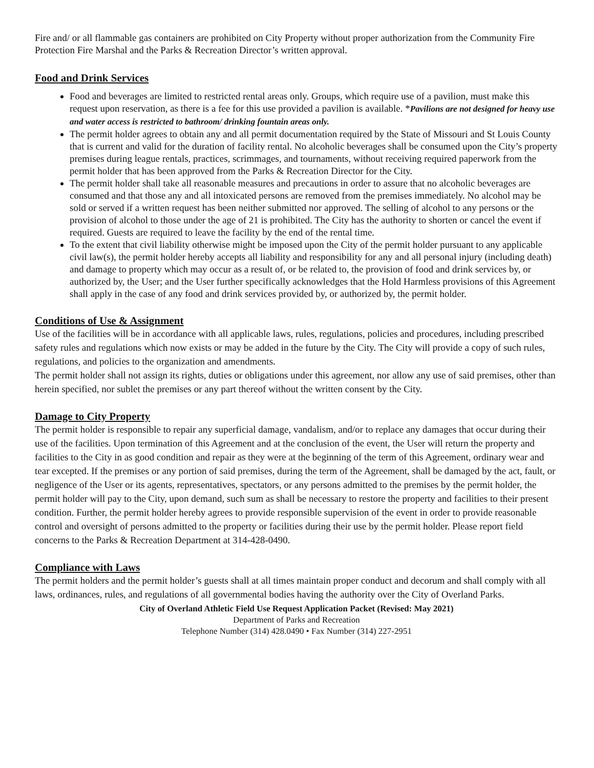Fire and/ or all flammable gas containers are prohibited on City Property without proper authorization from the Community Fire Protection Fire Marshal and the Parks & Recreation Director’s written approval.
Food and Drink Services
Food and beverages are limited to restricted rental areas only. Groups, which require use of a pavilion, must make this request upon reservation, as there is a fee for this use provided a pavilion is available. *Pavilions are not designed for heavy use and water access is restricted to bathroom/ drinking fountain areas only.
The permit holder agrees to obtain any and all permit documentation required by the State of Missouri and St Louis County that is current and valid for the duration of facility rental. No alcoholic beverages shall be consumed upon the City’s property premises during league rentals, practices, scrimmages, and tournaments, without receiving required paperwork from the permit holder that has been approved from the Parks & Recreation Director for the City.
The permit holder shall take all reasonable measures and precautions in order to assure that no alcoholic beverages are consumed and that those any and all intoxicated persons are removed from the premises immediately. No alcohol may be sold or served if a written request has been neither submitted nor approved. The selling of alcohol to any persons or the provision of alcohol to those under the age of 21 is prohibited. The City has the authority to shorten or cancel the event if required. Guests are required to leave the facility by the end of the rental time.
To the extent that civil liability otherwise might be imposed upon the City of the permit holder pursuant to any applicable civil law(s), the permit holder hereby accepts all liability and responsibility for any and all personal injury (including death) and damage to property which may occur as a result of, or be related to, the provision of food and drink services by, or authorized by, the User; and the User further specifically acknowledges that the Hold Harmless provisions of this Agreement shall apply in the case of any food and drink services provided by, or authorized by, the permit holder.
Conditions of Use & Assignment
Use of the facilities will be in accordance with all applicable laws, rules, regulations, policies and procedures, including prescribed safety rules and regulations which now exists or may be added in the future by the City. The City will provide a copy of such rules, regulations, and policies to the organization and amendments.
The permit holder shall not assign its rights, duties or obligations under this agreement, nor allow any use of said premises, other than herein specified, nor sublet the premises or any part thereof without the written consent by the City.
Damage to City Property
The permit holder is responsible to repair any superficial damage, vandalism, and/or to replace any damages that occur during their use of the facilities. Upon termination of this Agreement and at the conclusion of the event, the User will return the property and facilities to the City in as good condition and repair as they were at the beginning of the term of this Agreement, ordinary wear and tear excepted. If the premises or any portion of said premises, during the term of the Agreement, shall be damaged by the act, fault, or negligence of the User or its agents, representatives, spectators, or any persons admitted to the premises by the permit holder, the permit holder will pay to the City, upon demand, such sum as shall be necessary to restore the property and facilities to their present condition. Further, the permit holder hereby agrees to provide responsible supervision of the event in order to provide reasonable control and oversight of persons admitted to the property or facilities during their use by the permit holder. Please report field concerns to the Parks & Recreation Department at 314-428-0490.
Compliance with Laws
The permit holders and the permit holder’s guests shall at all times maintain proper conduct and decorum and shall comply with all laws, ordinances, rules, and regulations of all governmental bodies having the authority over the City of Overland Parks.
City of Overland Athletic Field Use Request Application Packet (Revised: May 2021)
Department of Parks and Recreation
Telephone Number (314) 428.0490 • Fax Number (314) 227-2951